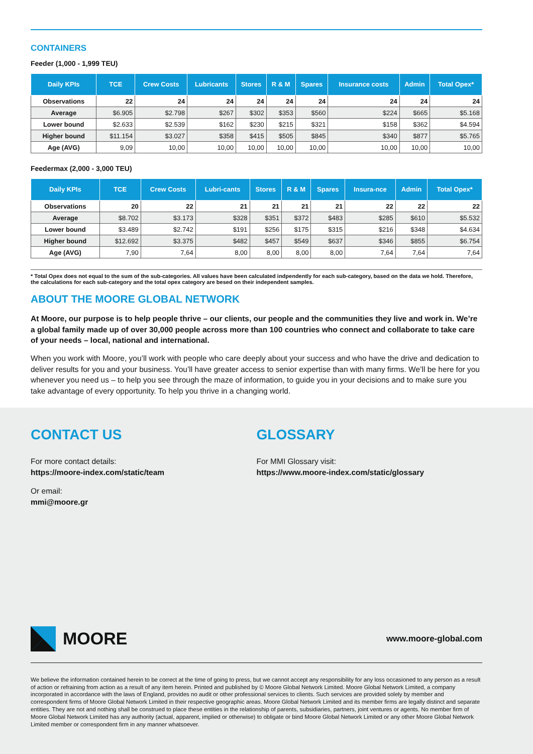CONTAINERS
Feeder (1,000 - 1,999 TEU)
| Daily KPIs | TCE | Crew Costs | Lubricants | Stores | R & M | Spares | Insurance costs | Admin | Total Opex* |
| --- | --- | --- | --- | --- | --- | --- | --- | --- | --- |
| Observations | 22 | 24 | 24 | 24 | 24 | 24 | 24 | 24 | 24 |
| Average | $6.905 | $2.798 | $267 | $302 | $353 | $560 | $224 | $665 | $5.168 |
| Lower bound | $2.633 | $2.539 | $162 | $230 | $215 | $321 | $158 | $362 | $4.594 |
| Higher bound | $11.154 | $3.027 | $358 | $415 | $505 | $845 | $340 | $877 | $5.765 |
| Age (AVG) | 9,09 | 10,00 | 10,00 | 10,00 | 10,00 | 10,00 | 10,00 | 10,00 | 10,00 |
Feedermax (2,000 - 3,000 TEU)
| Daily KPIs | TCE | Crew Costs | Lubri-cants | Stores | R & M | Spares | Insura-nce | Admin | Total Opex* |
| --- | --- | --- | --- | --- | --- | --- | --- | --- | --- |
| Observations | 20 | 22 | 21 | 21 | 21 | 21 | 22 | 22 | 22 |
| Average | $8.702 | $3.173 | $328 | $351 | $372 | $483 | $285 | $610 | $5.532 |
| Lower bound | $3.489 | $2.742 | $191 | $256 | $175 | $315 | $216 | $348 | $4.634 |
| Higher bound | $12.692 | $3.375 | $482 | $457 | $549 | $637 | $346 | $855 | $6.754 |
| Age (AVG) | 7,90 | 7,64 | 8,00 | 8,00 | 8,00 | 8,00 | 7,64 | 7,64 | 7,64 |
* Total Opex does not equal to the sum of the sub-categories. All values have been calculated indpendently for each sub-category, based on the data we hold. Therefore, the calculations for each sub-category and the total opex category are besed on their independent samples.
ABOUT THE MOORE GLOBAL NETWORK
At Moore, our purpose is to help people thrive – our clients, our people and the communities they live and work in. We’re a global family made up of over 30,000 people across more than 100 countries who connect and collaborate to take care of your needs – local, national and international.
When you work with Moore, you’ll work with people who care deeply about your success and who have the drive and dedication to deliver results for you and your business. You’ll have greater access to senior expertise than with many firms. We’ll be here for you whenever you need us – to help you see through the maze of information, to guide you in your decisions and to make sure you take advantage of every opportunity. To help you thrive in a changing world.
CONTACT US
For more contact details:
https://moore-index.com/static/team
Or email:
mmi@moore.gr
GLOSSARY
For MMI Glossary visit:
https://www.moore-index.com/static/glossary
MOORE
www.moore-global.com
We believe the information contained herein to be correct at the time of going to press, but we cannot accept any responsibility for any loss occasioned to any person as a result of action or refraining from action as a result of any item herein. Printed and published by © Moore Global Network Limited. Moore Global Network Limited, a company incorporated in accordance with the laws of England, provides no audit or other professional services to clients. Such services are provided solely by member and correspondent firms of Moore Global Network Limited in their respective geographic areas. Moore Global Network Limited and its member firms are legally distinct and separate entities. They are not and nothing shall be construed to place these entities in the relationship of parents, subsidiaries, partners, joint ventures or agents. No member firm of Moore Global Network Limited has any authority (actual, apparent, implied or otherwise) to obligate or bind Moore Global Network Limited or any other Moore Global Network Limited member or correspondent firm in any manner whatsoever.